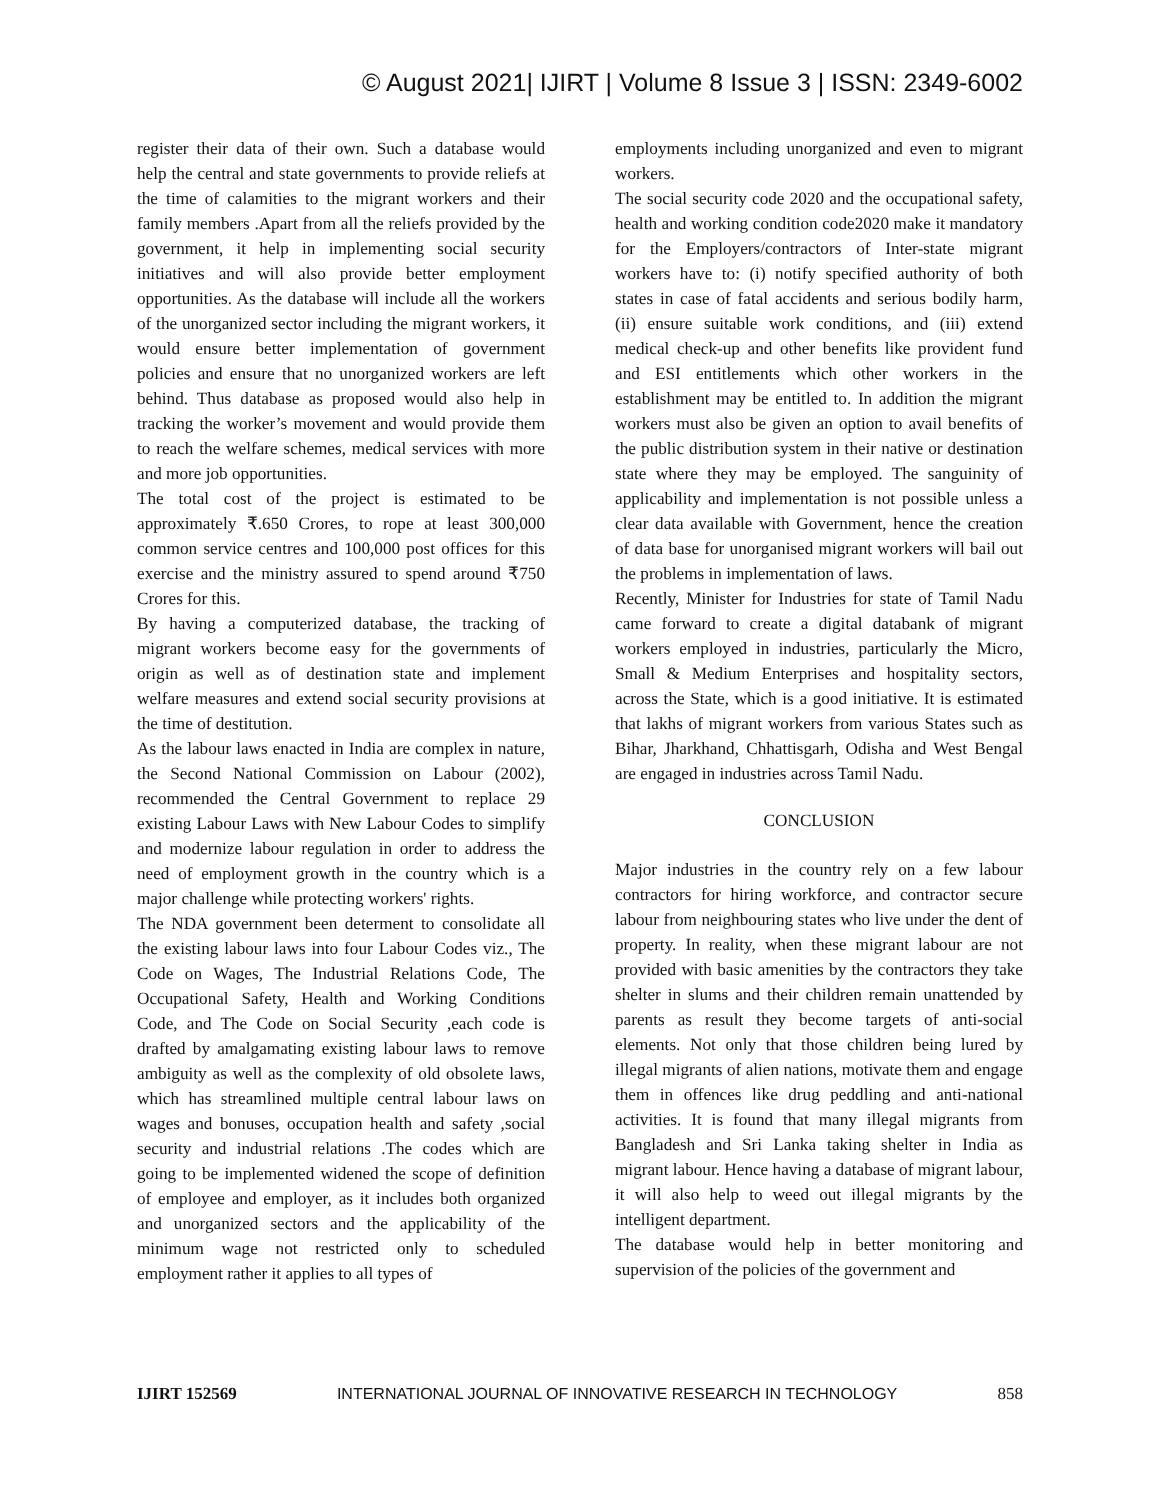© August 2021| IJIRT | Volume 8 Issue 3 | ISSN: 2349-6002
register their data of their own. Such a database would help the central and state governments to provide reliefs at the time of calamities to the migrant workers and their family members .Apart from all the reliefs provided by the government, it help in implementing social security initiatives and will also provide better employment opportunities. As the database will include all the workers of the unorganized sector including the migrant workers, it would ensure better implementation of government policies and ensure that no unorganized workers are left behind. Thus database as proposed would also help in tracking the worker’s movement and would provide them to reach the welfare schemes, medical services with more and more job opportunities.
The total cost of the project is estimated to be approximately ₹.650 Crores, to rope at least 300,000 common service centres and 100,000 post offices for this exercise and the ministry assured to spend around ₹750 Crores for this.
By having a computerized database, the tracking of migrant workers become easy for the governments of origin as well as of destination state and implement welfare measures and extend social security provisions at the time of destitution.
As the labour laws enacted in India are complex in nature, the Second National Commission on Labour (2002), recommended the Central Government to replace 29 existing Labour Laws with New Labour Codes to simplify and modernize labour regulation in order to address the need of employment growth in the country which is a major challenge while protecting workers' rights.
The NDA government been determent to consolidate all the existing labour laws into four Labour Codes viz., The Code on Wages, The Industrial Relations Code, The Occupational Safety, Health and Working Conditions Code, and The Code on Social Security ,each code is drafted by amalgamating existing labour laws to remove ambiguity as well as the complexity of old obsolete laws, which has streamlined multiple central labour laws on wages and bonuses, occupation health and safety ,social security and industrial relations .The codes which are going to be implemented widened the scope of definition of employee and employer, as it includes both organized and unorganized sectors and the applicability of the minimum wage not restricted only to scheduled employment rather it applies to all types of
employments including unorganized and even to migrant workers.
The social security code 2020 and the occupational safety, health and working condition code2020 make it mandatory for the Employers/contractors of Inter-state migrant workers have to: (i) notify specified authority of both states in case of fatal accidents and serious bodily harm, (ii) ensure suitable work conditions, and (iii) extend medical check-up and other benefits like provident fund and ESI entitlements which other workers in the establishment may be entitled to. In addition the migrant workers must also be given an option to avail benefits of the public distribution system in their native or destination state where they may be employed. The sanguinity of applicability and implementation is not possible unless a clear data available with Government, hence the creation of data base for unorganised migrant workers will bail out the problems in implementation of laws.
Recently, Minister for Industries for state of Tamil Nadu came forward to create a digital databank of migrant workers employed in industries, particularly the Micro, Small & Medium Enterprises and hospitality sectors, across the State, which is a good initiative. It is estimated that lakhs of migrant workers from various States such as Bihar, Jharkhand, Chhattisgarh, Odisha and West Bengal are engaged in industries across Tamil Nadu.
CONCLUSION
Major industries in the country rely on a few labour contractors for hiring workforce, and contractor secure labour from neighbouring states who live under the dent of property. In reality, when these migrant labour are not provided with basic amenities by the contractors they take shelter in slums and their children remain unattended by parents as result they become targets of anti-social elements. Not only that those children being lured by illegal migrants of alien nations, motivate them and engage them in offences like drug peddling and anti-national activities. It is found that many illegal migrants from Bangladesh and Sri Lanka taking shelter in India as migrant labour. Hence having a database of migrant labour, it will also help to weed out illegal migrants by the intelligent department.
The database would help in better monitoring and supervision of the policies of the government and
IJIRT 152569 INTERNATIONAL JOURNAL OF INNOVATIVE RESEARCH IN TECHNOLOGY 858